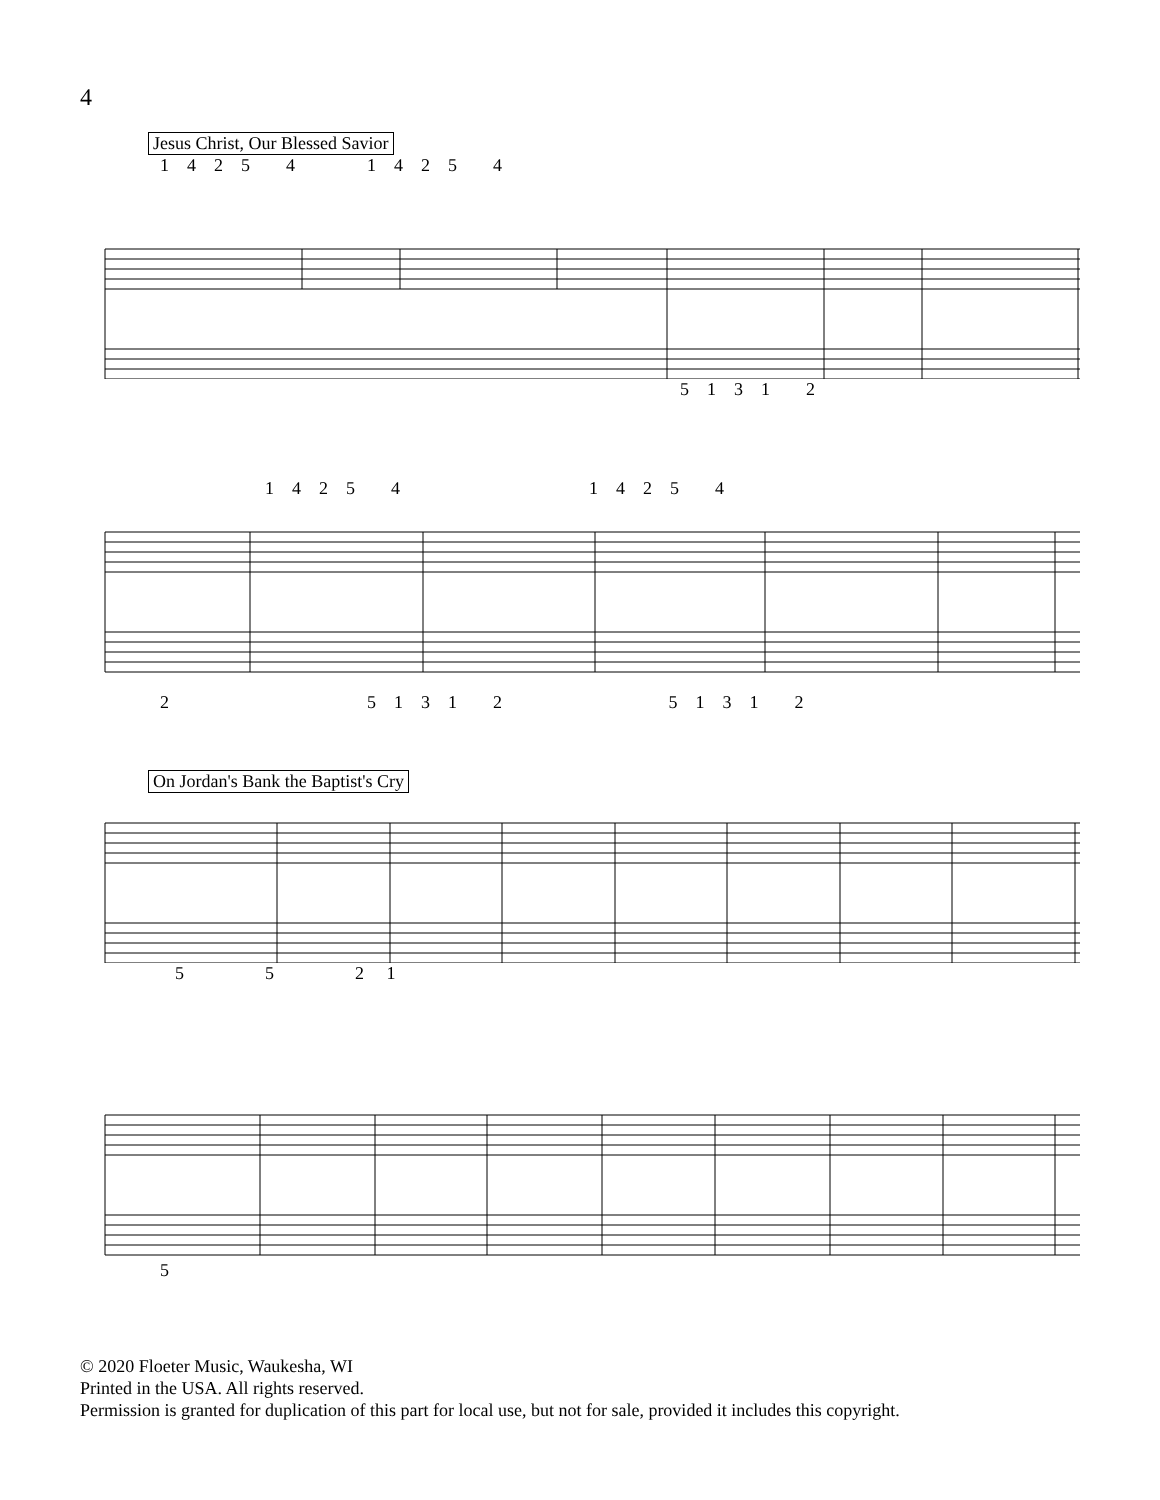4
Jesus Christ, Our Blessed Savior
1 4 2 5 4 1 4 2 5 4
5 1 3 1 2
1 4 2 5 4 1 4 2 5 4
2 5 1 3 1 2 5 1 3 1 2
On Jordan's Bank the Baptist's Cry
5 5 2 1
5
© 2020 Floeter Music, Waukesha, WI
Printed in the USA. All rights reserved.
Permission is granted for duplication of this part for local use, but not for sale, provided it includes this copyright.